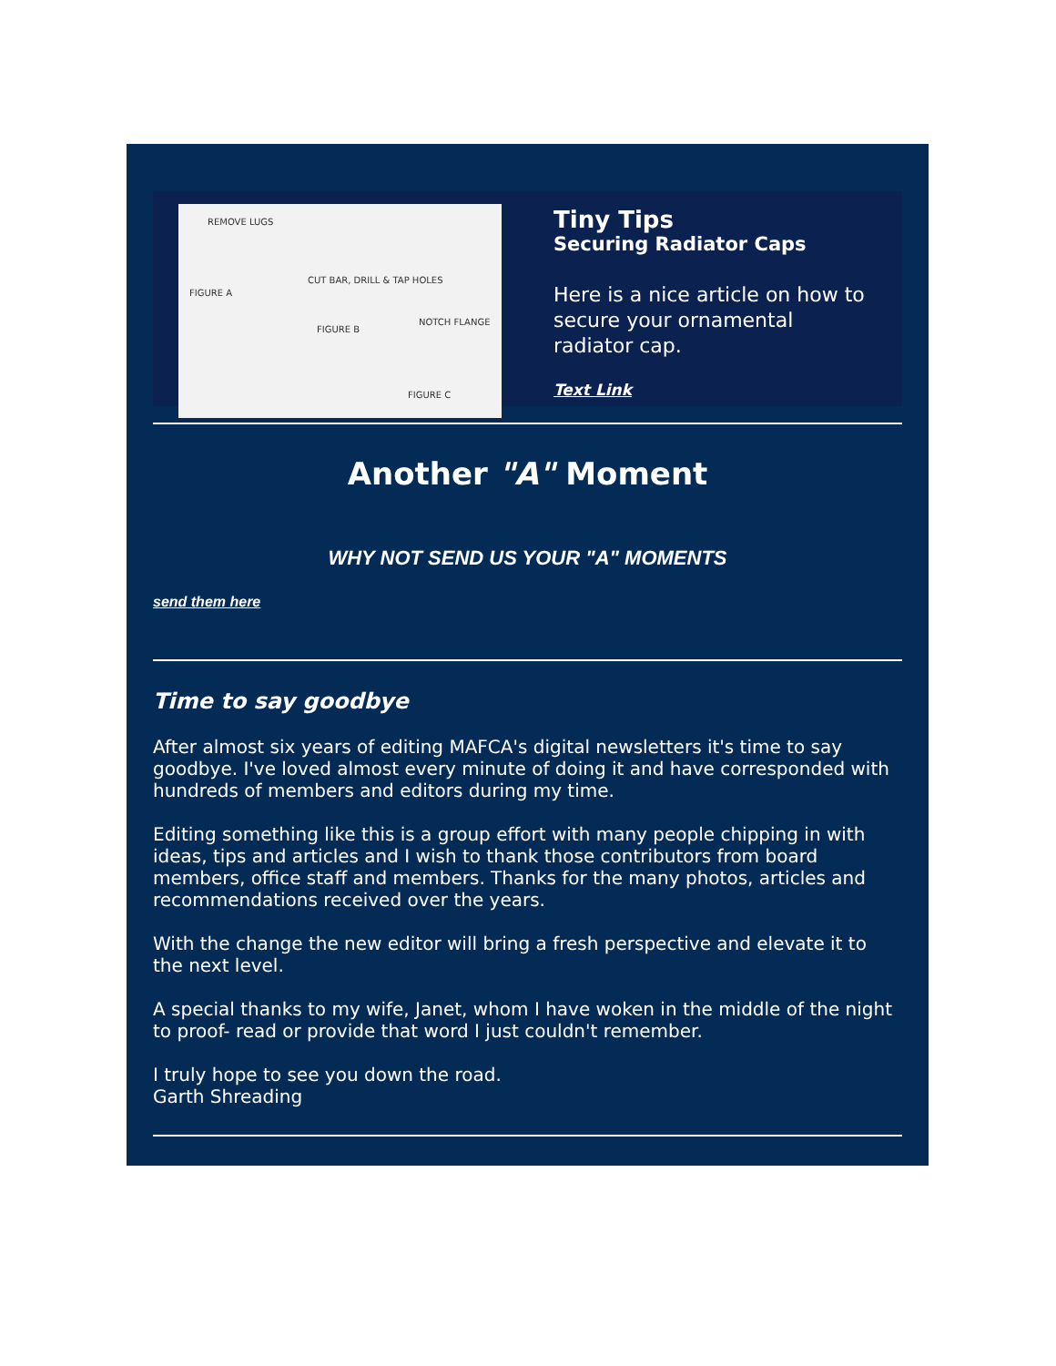REMOVE LUGS
FIGURE A
CUT BAR, DRILL & TAP HOLES
FIGURE B
NOTCH FLANGE
FIGURE C
Tiny Tips
Securing Radiator Caps
Here is a nice article on how to secure your ornamental radiator cap.
Text Link
Another "A" Moment
WHY NOT SEND US YOUR "A" MOMENTS
send them here
Time to say goodbye
After almost six years of editing MAFCA's digital newsletters it's time to say goodbye. I've loved almost every minute of doing it and have corresponded with hundreds of members and editors during my time.
Editing something like this is a group effort with many people chipping in with ideas, tips and articles and I wish to thank those contributors from board members, office staff and members. Thanks for the many photos, articles and recommendations received over the years.
With the change the new editor will bring a fresh perspective and elevate it to the next level.
A special thanks to my wife, Janet, whom I have woken in the middle of the night to proof- read or provide that word I just couldn't remember.
I truly hope to see you down the road.
Garth Shreading